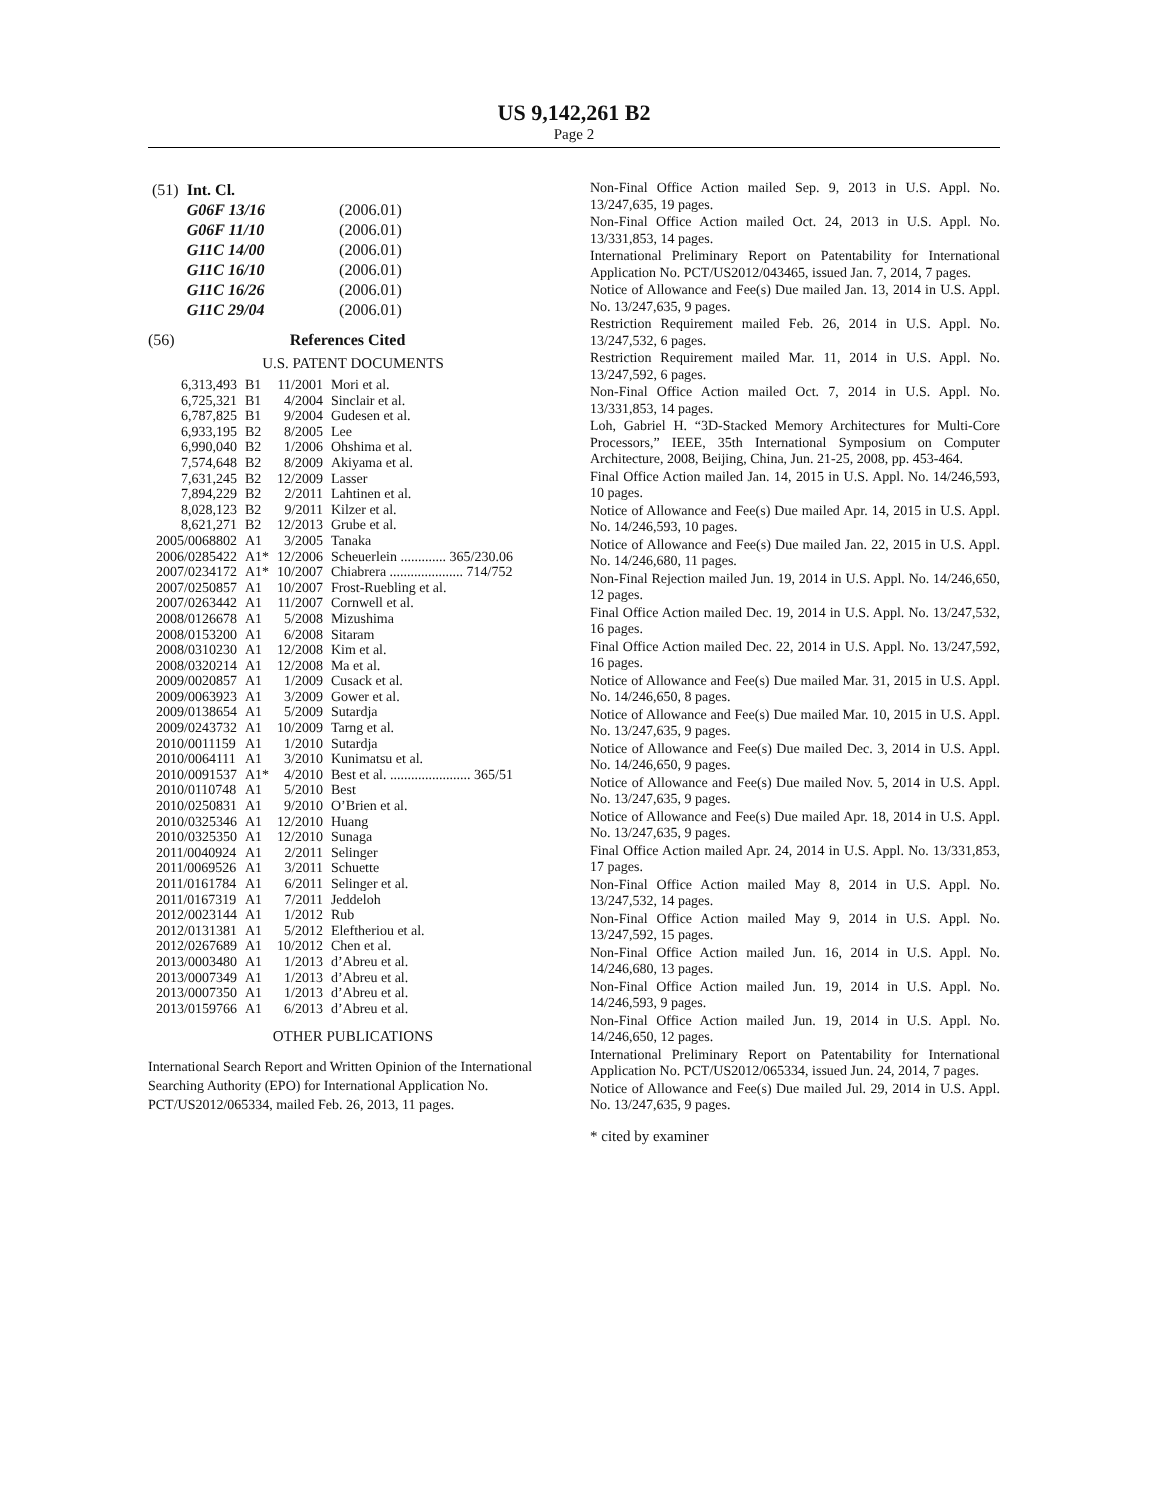US 9,142,261 B2
Page 2
| (51) | Int. Cl. | |
| | G06F 13/16 | (2006.01) |
| | G06F 11/10 | (2006.01) |
| | G11C 14/00 | (2006.01) |
| | G11C 16/10 | (2006.01) |
| | G11C 16/26 | (2006.01) |
| | G11C 29/04 | (2006.01) |
(56) References Cited
U.S. PATENT DOCUMENTS
| 6,313,493 | B1 | 11/2001 | Mori et al. |
| 6,725,321 | B1 | 4/2004 | Sinclair et al. |
| 6,787,825 | B1 | 9/2004 | Gudesen et al. |
| 6,933,195 | B2 | 8/2005 | Lee |
| 6,990,040 | B2 | 1/2006 | Ohshima et al. |
| 7,574,648 | B2 | 8/2009 | Akiyama et al. |
| 7,631,245 | B2 | 12/2009 | Lasser |
| 7,894,229 | B2 | 2/2011 | Lahtinen et al. |
| 8,028,123 | B2 | 9/2011 | Kilzer et al. |
| 8,621,271 | B2 | 12/2013 | Grube et al. |
| 2005/0068802 | A1 | 3/2005 | Tanaka |
| 2006/0285422 | A1* | 12/2006 | Scheuerlein ............. 365/230.06 |
| 2007/0234172 | A1* | 10/2007 | Chiabrera ..................... 714/752 |
| 2007/0250857 | A1 | 10/2007 | Frost-Ruebling et al. |
| 2007/0263442 | A1 | 11/2007 | Cornwell et al. |
| 2008/0126678 | A1 | 5/2008 | Mizushima |
| 2008/0153200 | A1 | 6/2008 | Sitaram |
| 2008/0310230 | A1 | 12/2008 | Kim et al. |
| 2008/0320214 | A1 | 12/2008 | Ma et al. |
| 2009/0020857 | A1 | 1/2009 | Cusack et al. |
| 2009/0063923 | A1 | 3/2009 | Gower et al. |
| 2009/0138654 | A1 | 5/2009 | Sutardja |
| 2009/0243732 | A1 | 10/2009 | Tarng et al. |
| 2010/0011159 | A1 | 1/2010 | Sutardja |
| 2010/0064111 | A1 | 3/2010 | Kunimatsu et al. |
| 2010/0091537 | A1* | 4/2010 | Best et al. ....................... 365/51 |
| 2010/0110748 | A1 | 5/2010 | Best |
| 2010/0250831 | A1 | 9/2010 | O’Brien et al. |
| 2010/0325346 | A1 | 12/2010 | Huang |
| 2010/0325350 | A1 | 12/2010 | Sunaga |
| 2011/0040924 | A1 | 2/2011 | Selinger |
| 2011/0069526 | A1 | 3/2011 | Schuette |
| 2011/0161784 | A1 | 6/2011 | Selinger et al. |
| 2011/0167319 | A1 | 7/2011 | Jeddeloh |
| 2012/0023144 | A1 | 1/2012 | Rub |
| 2012/0131381 | A1 | 5/2012 | Eleftheriou et al. |
| 2012/0267689 | A1 | 10/2012 | Chen et al. |
| 2013/0003480 | A1 | 1/2013 | d’Abreu et al. |
| 2013/0007349 | A1 | 1/2013 | d’Abreu et al. |
| 2013/0007350 | A1 | 1/2013 | d’Abreu et al. |
| 2013/0159766 | A1 | 6/2013 | d’Abreu et al. |
OTHER PUBLICATIONS
International Search Report and Written Opinion of the International Searching Authority (EPO) for International Application No. PCT/US2012/065334, mailed Feb. 26, 2013, 11 pages.
Non-Final Office Action mailed Sep. 9, 2013 in U.S. Appl. No. 13/247,635, 19 pages.
Non-Final Office Action mailed Oct. 24, 2013 in U.S. Appl. No. 13/331,853, 14 pages.
International Preliminary Report on Patentability for International Application No. PCT/US2012/043465, issued Jan. 7, 2014, 7 pages.
Notice of Allowance and Fee(s) Due mailed Jan. 13, 2014 in U.S. Appl. No. 13/247,635, 9 pages.
Restriction Requirement mailed Feb. 26, 2014 in U.S. Appl. No. 13/247,532, 6 pages.
Restriction Requirement mailed Mar. 11, 2014 in U.S. Appl. No. 13/247,592, 6 pages.
Non-Final Office Action mailed Oct. 7, 2014 in U.S. Appl. No. 13/331,853, 14 pages.
Loh, Gabriel H. “3D-Stacked Memory Architectures for Multi-Core Processors,” IEEE, 35th International Symposium on Computer Architecture, 2008, Beijing, China, Jun. 21-25, 2008, pp. 453-464.
Final Office Action mailed Jan. 14, 2015 in U.S. Appl. No. 14/246,593, 10 pages.
Notice of Allowance and Fee(s) Due mailed Apr. 14, 2015 in U.S. Appl. No. 14/246,593, 10 pages.
Notice of Allowance and Fee(s) Due mailed Jan. 22, 2015 in U.S. Appl. No. 14/246,680, 11 pages.
Non-Final Rejection mailed Jun. 19, 2014 in U.S. Appl. No. 14/246,650, 12 pages.
Final Office Action mailed Dec. 19, 2014 in U.S. Appl. No. 13/247,532, 16 pages.
Final Office Action mailed Dec. 22, 2014 in U.S. Appl. No. 13/247,592, 16 pages.
Notice of Allowance and Fee(s) Due mailed Mar. 31, 2015 in U.S. Appl. No. 14/246,650, 8 pages.
Notice of Allowance and Fee(s) Due mailed Mar. 10, 2015 in U.S. Appl. No. 13/247,635, 9 pages.
Notice of Allowance and Fee(s) Due mailed Dec. 3, 2014 in U.S. Appl. No. 14/246,650, 9 pages.
Notice of Allowance and Fee(s) Due mailed Nov. 5, 2014 in U.S. Appl. No. 13/247,635, 9 pages.
Notice of Allowance and Fee(s) Due mailed Apr. 18, 2014 in U.S. Appl. No. 13/247,635, 9 pages.
Final Office Action mailed Apr. 24, 2014 in U.S. Appl. No. 13/331,853, 17 pages.
Non-Final Office Action mailed May 8, 2014 in U.S. Appl. No. 13/247,532, 14 pages.
Non-Final Office Action mailed May 9, 2014 in U.S. Appl. No. 13/247,592, 15 pages.
Non-Final Office Action mailed Jun. 16, 2014 in U.S. Appl. No. 14/246,680, 13 pages.
Non-Final Office Action mailed Jun. 19, 2014 in U.S. Appl. No. 14/246,593, 9 pages.
Non-Final Office Action mailed Jun. 19, 2014 in U.S. Appl. No. 14/246,650, 12 pages.
International Preliminary Report on Patentability for International Application No. PCT/US2012/065334, issued Jun. 24, 2014, 7 pages.
Notice of Allowance and Fee(s) Due mailed Jul. 29, 2014 in U.S. Appl. No. 13/247,635, 9 pages.
* cited by examiner